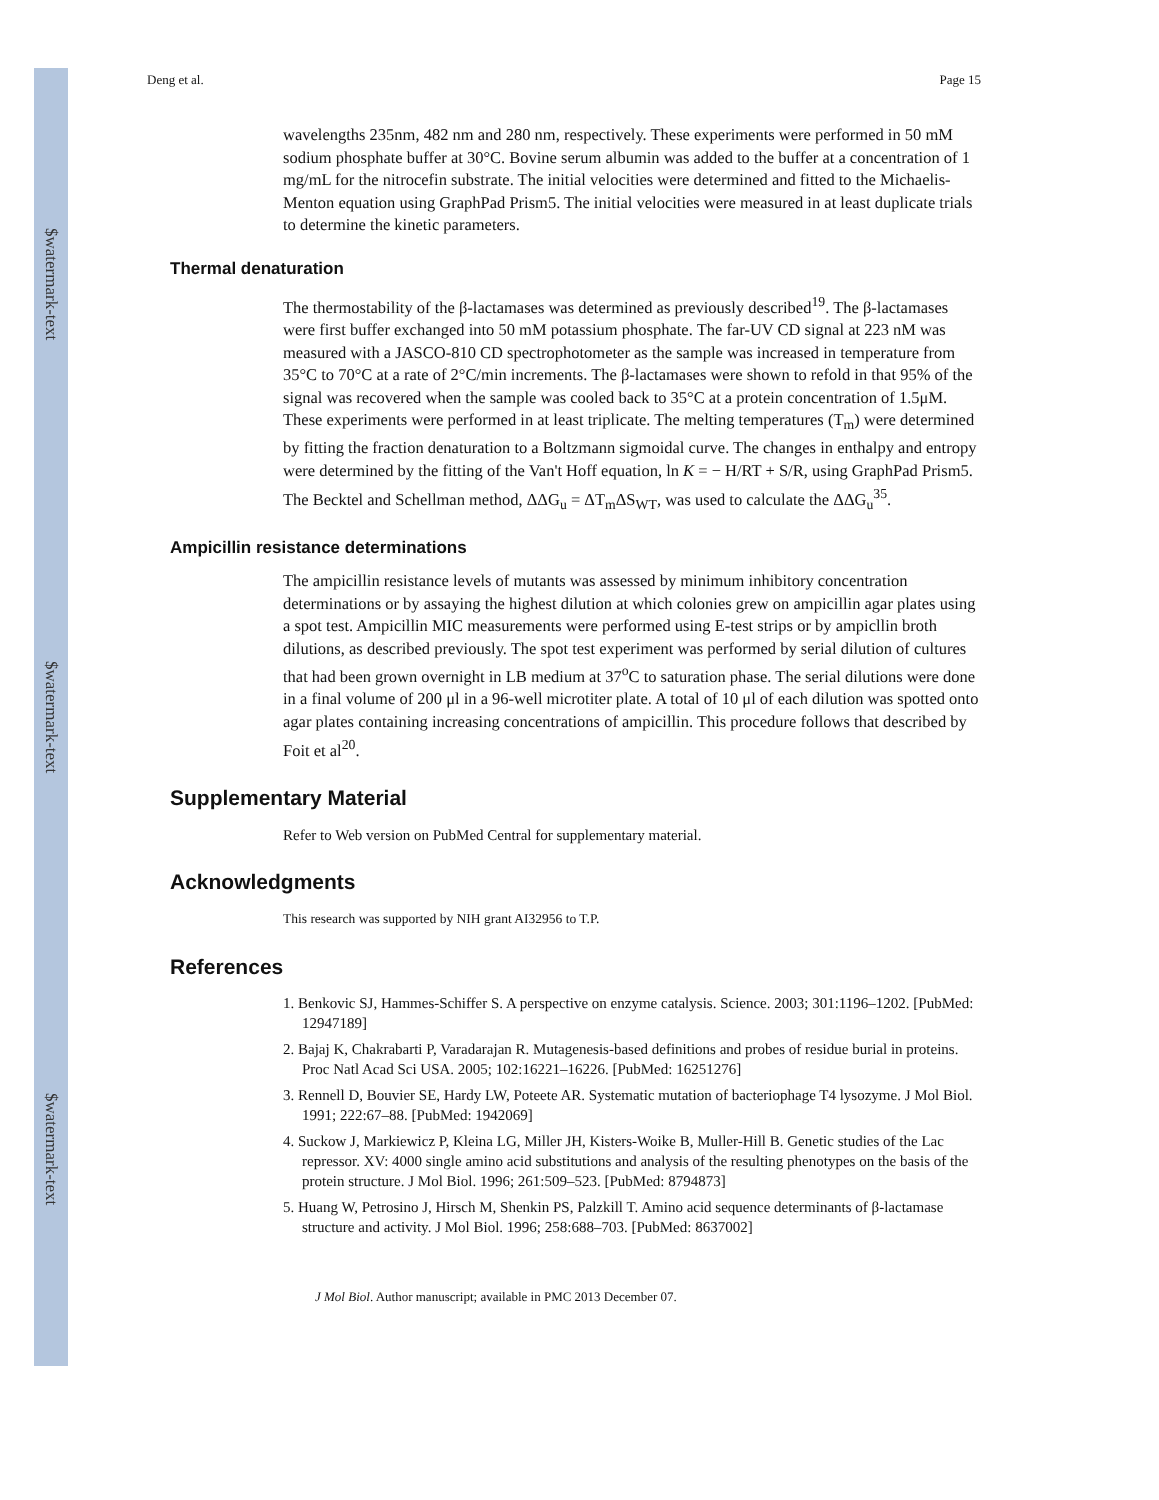$watermark-text
$watermark-text
$watermark-text
Deng et al. Page 15
wavelengths 235nm, 482 nm and 280 nm, respectively. These experiments were performed in 50 mM sodium phosphate buffer at 30°C. Bovine serum albumin was added to the buffer at a concentration of 1 mg/mL for the nitrocefin substrate. The initial velocities were determined and fitted to the Michaelis-Menton equation using GraphPad Prism5. The initial velocities were measured in at least duplicate trials to determine the kinetic parameters.
Thermal denaturation
The thermostability of the β-lactamases was determined as previously described<sup>19</sup>. The β-lactamases were first buffer exchanged into 50 mM potassium phosphate. The far-UV CD signal at 223 nM was measured with a JASCO-810 CD spectrophotometer as the sample was increased in temperature from 35°C to 70°C at a rate of 2°C/min increments. The β-lactamases were shown to refold in that 95% of the signal was recovered when the sample was cooled back to 35°C at a protein concentration of 1.5μM. These experiments were performed in at least triplicate. The melting temperatures (T<sub>m</sub>) were determined by fitting the fraction denaturation to a Boltzmann sigmoidal curve. The changes in enthalpy and entropy were determined by the fitting of the Van't Hoff equation, ln K = − H/RT + S/R, using GraphPad Prism5. The Becktel and Schellman method, ΔΔG<sub>u</sub> = ΔT<sub>m</sub>ΔS<sub>WT</sub>, was used to calculate the ΔΔG<sub>u</sub><sup>35</sup>.
Ampicillin resistance determinations
The ampicillin resistance levels of mutants was assessed by minimum inhibitory concentration determinations or by assaying the highest dilution at which colonies grew on ampicillin agar plates using a spot test. Ampicillin MIC measurements were performed using E-test strips or by ampicllin broth dilutions, as described previously. The spot test experiment was performed by serial dilution of cultures that had been grown overnight in LB medium at 37<sup>o</sup>C to saturation phase. The serial dilutions were done in a final volume of 200 μl in a 96-well microtiter plate. A total of 10 μl of each dilution was spotted onto agar plates containing increasing concentrations of ampicillin. This procedure follows that described by Foit et al<sup>20</sup>.
Supplementary Material
Refer to Web version on PubMed Central for supplementary material.
Acknowledgments
This research was supported by NIH grant AI32956 to T.P.
References
1. Benkovic SJ, Hammes-Schiffer S. A perspective on enzyme catalysis. Science. 2003; 301:1196–1202. [PubMed: 12947189]
2. Bajaj K, Chakrabarti P, Varadarajan R. Mutagenesis-based definitions and probes of residue burial in proteins. Proc Natl Acad Sci USA. 2005; 102:16221–16226. [PubMed: 16251276]
3. Rennell D, Bouvier SE, Hardy LW, Poteete AR. Systematic mutation of bacteriophage T4 lysozyme. J Mol Biol. 1991; 222:67–88. [PubMed: 1942069]
4. Suckow J, Markiewicz P, Kleina LG, Miller JH, Kisters-Woike B, Muller-Hill B. Genetic studies of the Lac repressor. XV: 4000 single amino acid substitutions and analysis of the resulting phenotypes on the basis of the protein structure. J Mol Biol. 1996; 261:509–523. [PubMed: 8794873]
5. Huang W, Petrosino J, Hirsch M, Shenkin PS, Palzkill T. Amino acid sequence determinants of β-lactamase structure and activity. J Mol Biol. 1996; 258:688–703. [PubMed: 8637002]
J Mol Biol. Author manuscript; available in PMC 2013 December 07.